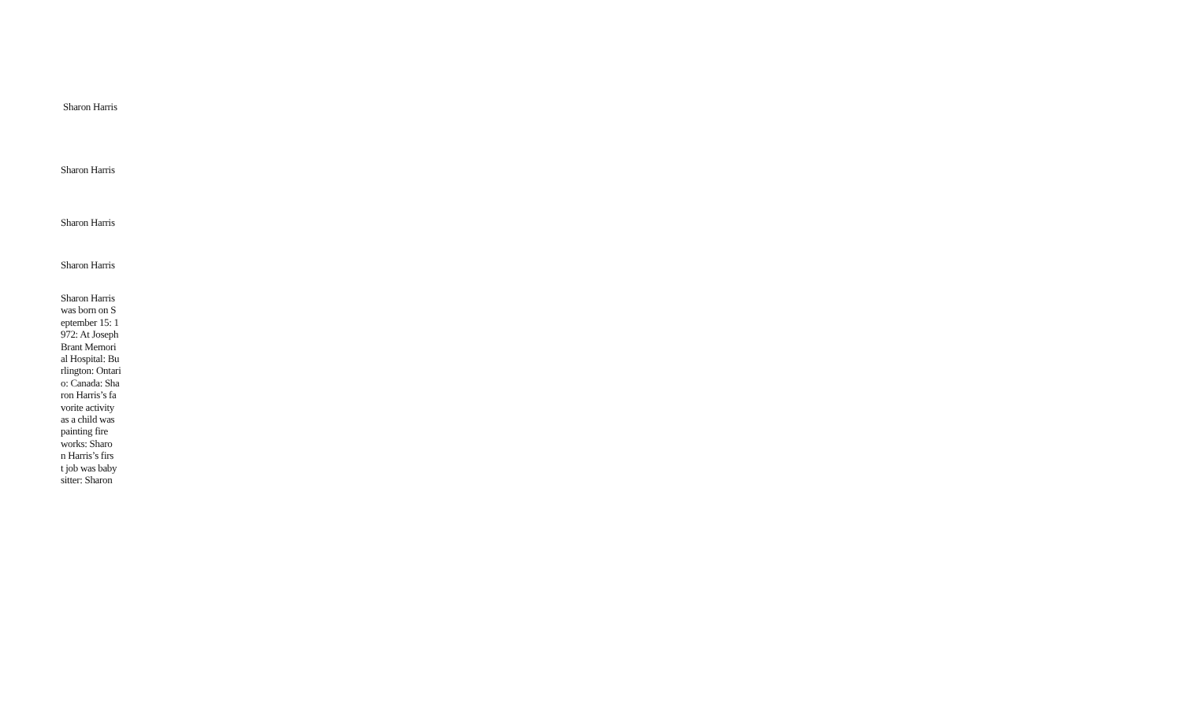Sharon Harris
Sharon Harris
Sharon Harris
Sharon Harris
Sharon Harris
was born on S
eptember 15: 1
972: At Joseph
Brant Memori
al Hospital: Bu
rlington: Ontari
o: Canada: Sha
ron Harris’s fa
vorite activity
as a child was
painting fire
works: Sharo
n Harris’s firs
t job was baby
sitter: Sharon